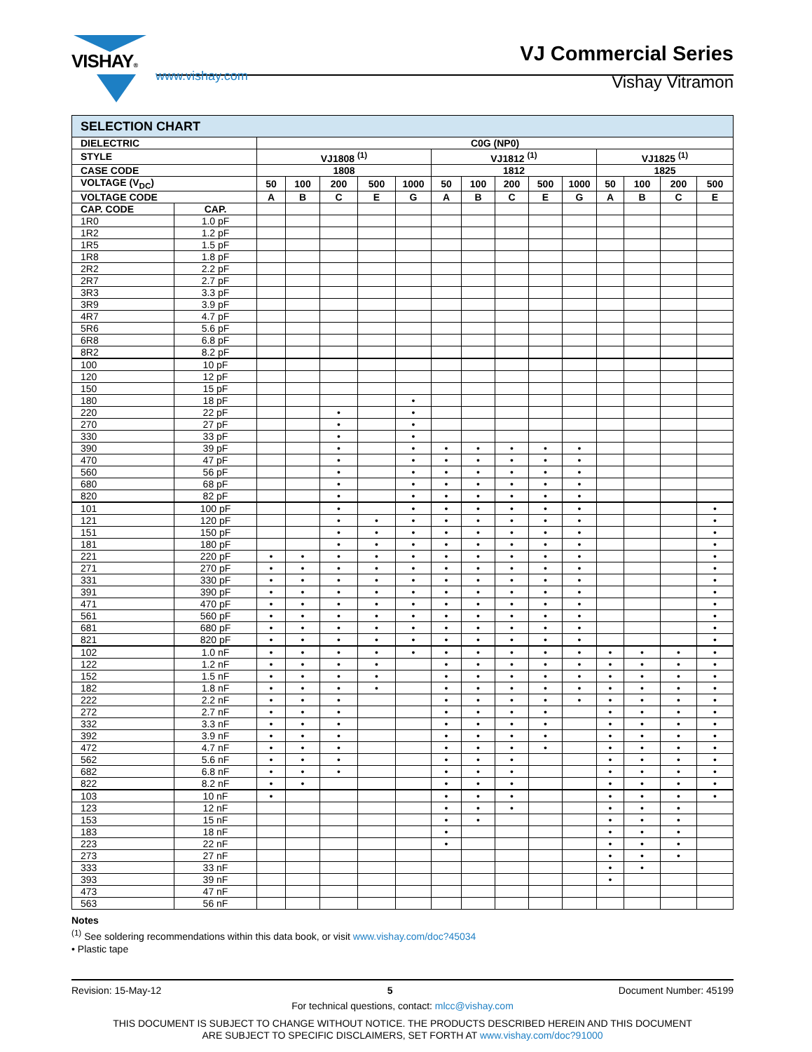VISHAY®
www.vishay.com
VJ Commercial Series
Vishay Vitramon
| SELECTION CHART | | | | | | | | | | | | | | | |
| DIELECTRIC | | C0G (NP0) | | | | | | | | | | | | | |
| STYLE | | VJ1808 <sup>(1)</sup> | | | | | VJ1812 <sup>(1)</sup> | | | | | VJ1825 <sup>(1)</sup> | | | |
| CASE CODE | | 1808 | | | | | 1812 | | | | | 1825 | | | |
| VOLTAGE (V<sub>DC</sub>) | | 50 | 100 | 200 | 500 | 1000 | 50 | 100 | 200 | 500 | 1000 | 50 | 100 | 200 | 500 |
| VOLTAGE CODE | | A | B | C | E | G | A | B | C | E | G | A | B | C | E |
| CAP. CODE | CAP. | | | | | | | | | | | | | | |
| 1R0 | 1.0 pF | | | | | | | | | | | | | | |
| 1R2 | 1.2 pF | | | | | | | | | | | | | | |
| 1R5 | 1.5 pF | | | | | | | | | | | | | | |
| 1R8 | 1.8 pF | | | | | | | | | | | | | | |
| 2R2 | 2.2 pF | | | | | | | | | | | | | | |
| 2R7 | 2.7 pF | | | | | | | | | | | | | | |
| 3R3 | 3.3 pF | | | | | | | | | | | | | | |
| 3R9 | 3.9 pF | | | | | | | | | | | | | | |
| 4R7 | 4.7 pF | | | | | | | | | | | | | | |
| 5R6 | 5.6 pF | | | | | | | | | | | | | | |
| 6R8 | 6.8 pF | | | | | | | | | | | | | | |
| 8R2 | 8.2 pF | | | | | | | | | | | | | | |
| 100 | 10 pF | | | | | | | | | | | | | | |
| 120 | 12 pF | | | | | | | | | | | | | | |
| 150 | 15 pF | | | | | | | | | | | | | | |
| 180 | 18 pF | | | | | • | | | | | | | | | |
| 220 | 22 pF | | | • | | • | | | | | | | | | |
| 270 | 27 pF | | | • | | • | | | | | | | | | |
| 330 | 33 pF | | | • | | • | | | | | | | | | |
| 390 | 39 pF | | | • | | • | • | • | • | • | • | | | | |
| 470 | 47 pF | | | • | | • | • | • | • | • | • | | | | |
| 560 | 56 pF | | | • | | • | • | • | • | • | • | | | | |
| 680 | 68 pF | | | • | | • | • | • | • | • | • | | | | |
| 820 | 82 pF | | | • | | • | • | • | • | • | • | | | | |
| 101 | 100 pF | | | • | | • | • | • | • | • | • | | | | • |
| 121 | 120 pF | | | • | • | • | • | • | • | • | • | | | | • |
| 151 | 150 pF | | | • | • | • | • | • | • | • | • | | | | • |
| 181 | 180 pF | | | • | • | • | • | • | • | • | • | | | | • |
| 221 | 220 pF | • | • | • | • | • | • | • | • | • | • | | | | • |
| 271 | 270 pF | • | • | • | • | • | • | • | • | • | • | | | | • |
| 331 | 330 pF | • | • | • | • | • | • | • | • | • | • | | | | • |
| 391 | 390 pF | • | • | • | • | • | • | • | • | • | • | | | | • |
| 471 | 470 pF | • | • | • | • | • | • | • | • | • | • | | | | • |
| 561 | 560 pF | • | • | • | • | • | • | • | • | • | • | | | | • |
| 681 | 680 pF | • | • | • | • | • | • | • | • | • | • | | | | • |
| 821 | 820 pF | • | • | • | • | • | • | • | • | • | • | | | | • |
| 102 | 1.0 nF | • | • | • | • | • | • | • | • | • | • | • | • | • | • |
| 122 | 1.2 nF | • | • | • | • | | • | • | • | • | • | • | • | • | • |
| 152 | 1.5 nF | • | • | • | • | | • | • | • | • | • | • | • | • | • |
| 182 | 1.8 nF | • | • | • | • | | • | • | • | • | • | • | • | • | • |
| 222 | 2.2 nF | • | • | • | | | • | • | • | • | • | • | • | • | • |
| 272 | 2.7 nF | • | • | • | | | • | • | • | • | | • | • | • | • |
| 332 | 3.3 nF | • | • | • | | | • | • | • | • | | • | • | • | • |
| 392 | 3.9 nF | • | • | • | | | • | • | • | • | | • | • | • | • |
| 472 | 4.7 nF | • | • | • | | | • | • | • | • | | • | • | • | • |
| 562 | 5.6 nF | • | • | • | | | • | • | • | | | • | • | • | • |
| 682 | 6.8 nF | • | • | • | | | • | • | • | | | • | • | • | • |
| 822 | 8.2 nF | • | • | | | | • | • | • | | | • | • | • | • |
| 103 | 10 nF | • | | | | | • | • | • | | | • | • | • | • |
| 123 | 12 nF | | | | | | • | • | • | | | • | • | • | |
| 153 | 15 nF | | | | | | • | • | | | | • | • | • | |
| 183 | 18 nF | | | | | | • | | | | | • | • | • | |
| 223 | 22 nF | | | | | | • | | | | | • | • | • | |
| 273 | 27 nF | | | | | | | | | | | • | • | • | |
| 333 | 33 nF | | | | | | | | | | | • | • | | |
| 393 | 39 nF | | | | | | | | | | | • | | | |
| 473 | 47 nF | | | | | | | | | | | | | | |
| 563 | 56 nF | | | | | | | | | | | | | | |
Notes
<sup>(1)</sup> See soldering recommendations within this data book, or visit www.vishay.com/doc?45034
• Plastic tape
Revision: 15-May-12 5 Document Number: 45199
For technical questions, contact: mlcc@vishay.com
THIS DOCUMENT IS SUBJECT TO CHANGE WITHOUT NOTICE. THE PRODUCTS DESCRIBED HEREIN AND THIS DOCUMENT
ARE SUBJECT TO SPECIFIC DISCLAIMERS, SET FORTH AT www.vishay.com/doc?91000